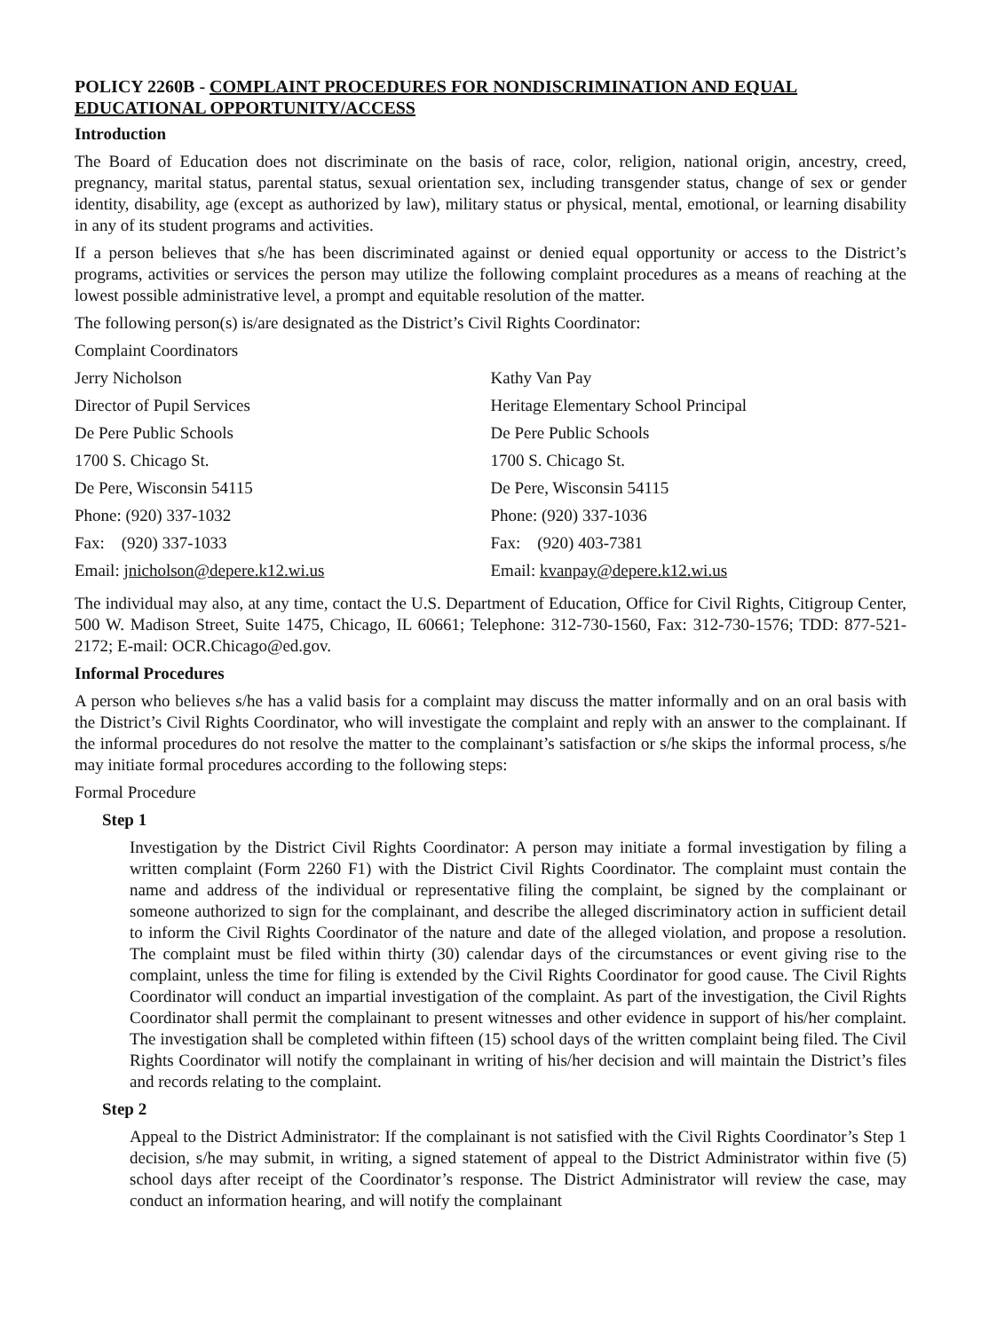POLICY 2260B - COMPLAINT PROCEDURES FOR NONDISCRIMINATION AND EQUAL EDUCATIONAL OPPORTUNITY/ACCESS
Introduction
The Board of Education does not discriminate on the basis of race, color, religion, national origin, ancestry, creed, pregnancy, marital status, parental status, sexual orientation sex, including transgender status, change of sex or gender identity, disability, age (except as authorized by law), military status or physical, mental, emotional, or learning disability in any of its student programs and activities.
If a person believes that s/he has been discriminated against or denied equal opportunity or access to the District’s programs, activities or services the person may utilize the following complaint procedures as a means of reaching at the lowest possible administrative level, a prompt and equitable resolution of the matter.
The following person(s) is/are designated as the District’s Civil Rights Coordinator:
Complaint Coordinators
| Jerry Nicholson | Kathy Van Pay |
| Director of Pupil Services | Heritage Elementary School Principal |
| De Pere Public Schools | De Pere Public Schools |
| 1700 S. Chicago St. | 1700 S. Chicago St. |
| De Pere, Wisconsin 54115 | De Pere, Wisconsin 54115 |
| Phone: (920) 337-1032 | Phone: (920) 337-1036 |
| Fax: (920) 337-1033 | Fax: (920) 403-7381 |
| Email: jnicholson@depere.k12.wi.us | Email: kvanpay@depere.k12.wi.us |
The individual may also, at any time, contact the U.S. Department of Education, Office for Civil Rights, Citigroup Center, 500 W. Madison Street, Suite 1475, Chicago, IL 60661; Telephone: 312-730-1560, Fax: 312-730-1576; TDD: 877-521-2172; E-mail: OCR.Chicago@ed.gov.
Informal Procedures
A person who believes s/he has a valid basis for a complaint may discuss the matter informally and on an oral basis with the District’s Civil Rights Coordinator, who will investigate the complaint and reply with an answer to the complainant. If the informal procedures do not resolve the matter to the complainant’s satisfaction or s/he skips the informal process, s/he may initiate formal procedures according to the following steps:
Formal Procedure
Step 1
Investigation by the District Civil Rights Coordinator: A person may initiate a formal investigation by filing a written complaint (Form 2260 F1) with the District Civil Rights Coordinator. The complaint must contain the name and address of the individual or representative filing the complaint, be signed by the complainant or someone authorized to sign for the complainant, and describe the alleged discriminatory action in sufficient detail to inform the Civil Rights Coordinator of the nature and date of the alleged violation, and propose a resolution. The complaint must be filed within thirty (30) calendar days of the circumstances or event giving rise to the complaint, unless the time for filing is extended by the Civil Rights Coordinator for good cause. The Civil Rights Coordinator will conduct an impartial investigation of the complaint. As part of the investigation, the Civil Rights Coordinator shall permit the complainant to present witnesses and other evidence in support of his/her complaint. The investigation shall be completed within fifteen (15) school days of the written complaint being filed. The Civil Rights Coordinator will notify the complainant in writing of his/her decision and will maintain the District’s files and records relating to the complaint.
Step 2
Appeal to the District Administrator: If the complainant is not satisfied with the Civil Rights Coordinator’s Step 1 decision, s/he may submit, in writing, a signed statement of appeal to the District Administrator within five (5) school days after receipt of the Coordinator’s response. The District Administrator will review the case, may conduct an information hearing, and will notify the complainant